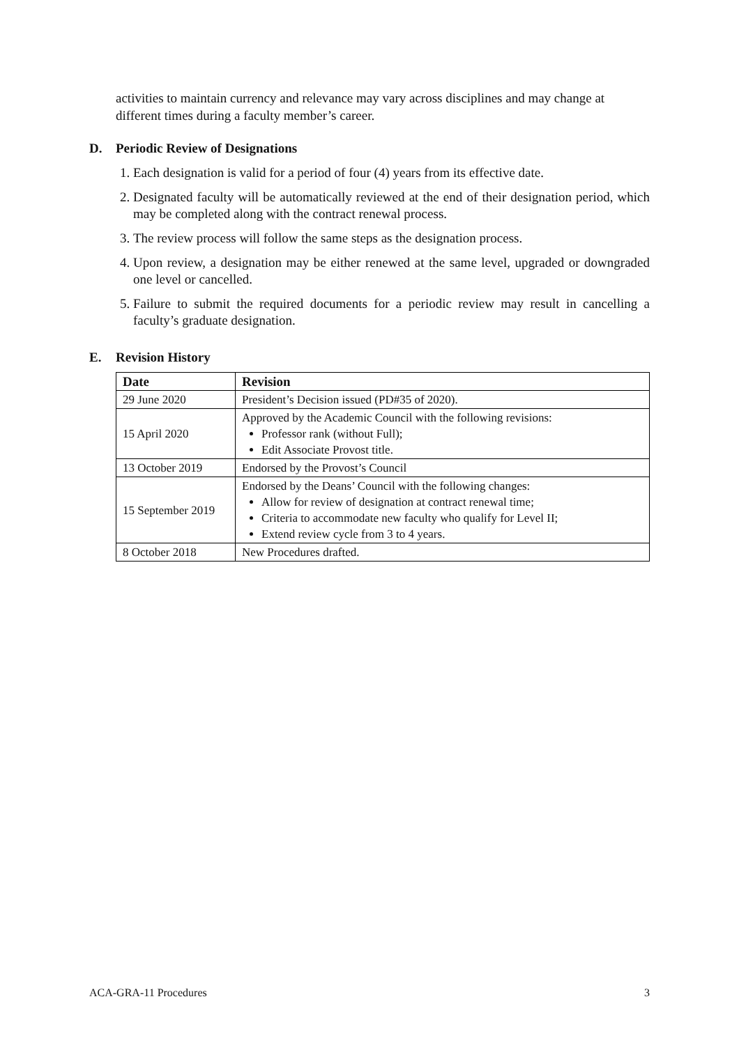activities to maintain currency and relevance may vary across disciplines and may change at different times during a faculty member’s career.
D. Periodic Review of Designations
1. Each designation is valid for a period of four (4) years from its effective date.
2. Designated faculty will be automatically reviewed at the end of their designation period, which may be completed along with the contract renewal process.
3. The review process will follow the same steps as the designation process.
4. Upon review, a designation may be either renewed at the same level, upgraded or downgraded one level or cancelled.
5. Failure to submit the required documents for a periodic review may result in cancelling a faculty’s graduate designation.
E. Revision History
| Date | Revision |
| --- | --- |
| 29 June 2020 | President’s Decision issued (PD#35 of 2020). |
| 15 April 2020 | Approved by the Academic Council with the following revisions: Professor rank (without Full); Edit Associate Provost title. |
| 13 October 2019 | Endorsed by the Provost’s Council |
| 15 September 2019 | Endorsed by the Deans’ Council with the following changes: Allow for review of designation at contract renewal time; Criteria to accommodate new faculty who qualify for Level II; Extend review cycle from 3 to 4 years. |
| 8 October 2018 | New Procedures drafted. |
ACA-GRA-11 Procedures 3